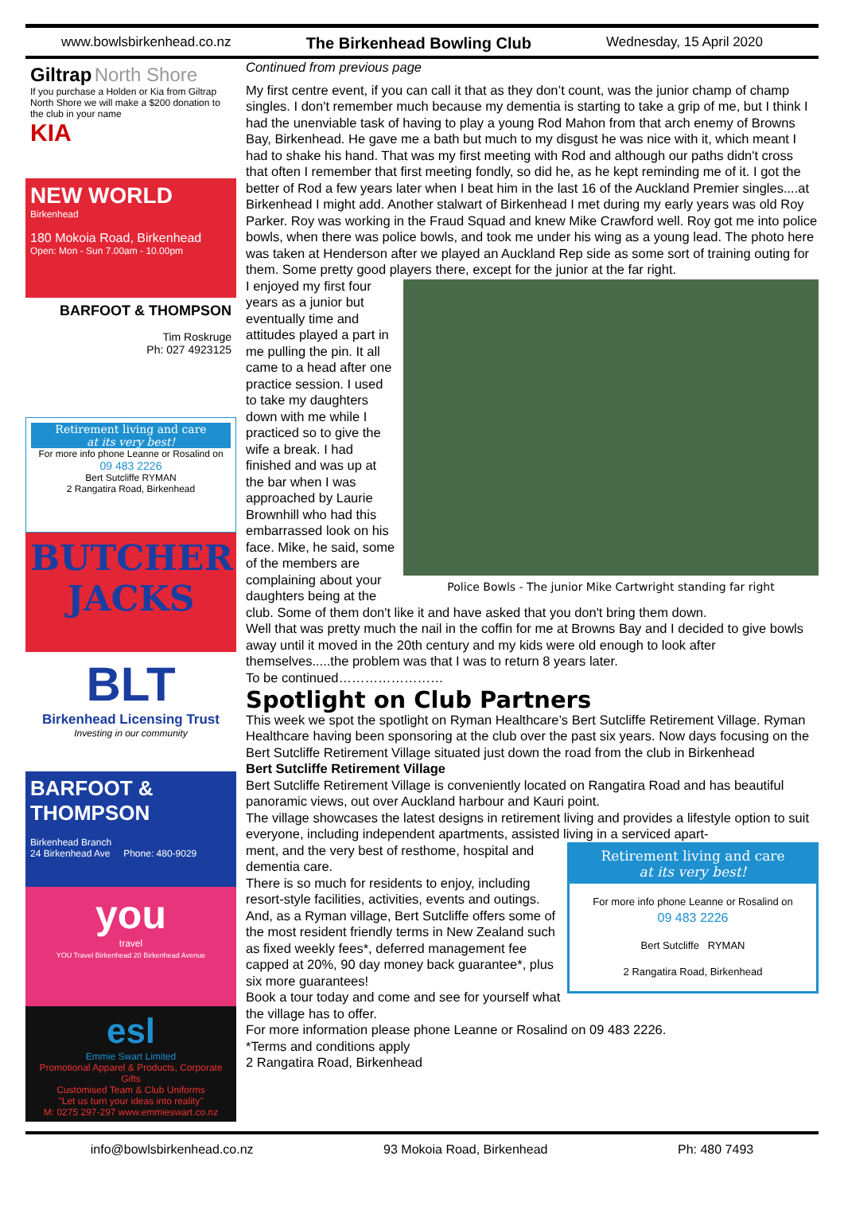www.bowlsbirkenhead.co.nz The Birkenhead Bowling Club Wednesday, 15 April 2020
Giltrap North Shore
If you purchase a Holden or Kia from Giltrap North Shore we will make a $200 donation to the club in your name
KIA
NEW WORLD
Birkenhead
180 Mokoia Road, Birkenhead
Open: Mon - Sun 7.00am - 10.00pm
BARFOOT & THOMPSON
Tim Roskruge
Ph: 027 4923125
Retirement living and care
at its very best!
For more info phone Leanne or Rosalind on
09 483 2226
Bert Sutcliffe RYMAN
2 Rangatira Road, Birkenhead
BUTCHER JACKS
BLT
Birkenhead Licensing Trust
Investing in our community
BARFOOT & THOMPSON
Birkenhead Branch
24 Birkenhead Ave Phone: 480-9029
you
travel
YOU Travel Birkenhead 20 Birkenhead Avenue
esl
Emmie Swart Limited
Promotional Apparel & Products, Corporate Gifts
Customised Team & Club Uniforms
"Let us turn your ideas into reality"
M: 0275 297-297 www.emmieswart.co.nz
Continued from previous page
My first centre event, if you can call it that as they don’t count, was the junior champ of champ singles. I don't remember much because my dementia is starting to take a grip of me, but I think I had the unenviable task of having to play a young Rod Mahon from that arch enemy of Browns Bay, Birkenhead. He gave me a bath but much to my disgust he was nice with it, which meant I had to shake his hand. That was my first meeting with Rod and although our paths didn't cross that often I remember that first meeting fondly, so did he, as he kept reminding me of it. I got the better of Rod a few years later when I beat him in the last 16 of the Auckland Premier singles....at Birkenhead I might add. Another stalwart of Birkenhead I met during my early years was old Roy Parker. Roy was working in the Fraud Squad and knew Mike Crawford well. Roy got me into police bowls, when there was police bowls, and took me under his wing as a young lead. The photo here was taken at Henderson after we played an Auckland Rep side as some sort of training outing for them. Some pretty good players there, except for the junior at the far right.
Police Bowls - The junior Mike Cartwright standing far right
I enjoyed my first four years as a junior but eventually time and attitudes played a part in me pulling the pin. It all came to a head after one practice session. I used to take my daughters down with me while I practiced so to give the wife a break. I had finished and was up at the bar when I was approached by Laurie Brownhill who had this embarrassed look on his face. Mike, he said, some of the members are complaining about your daughters being at the club. Some of them don't like it and have asked that you don't bring them down.
Well that was pretty much the nail in the coffin for me at Browns Bay and I decided to give bowls away until it moved in the 20th century and my kids were old enough to look after themselves.....the problem was that I was to return 8 years later.
To be continued……………………
Spotlight on Club Partners
This week we spot the spotlight on Ryman Healthcare’s Bert Sutcliffe Retirement Village. Ryman Healthcare having been sponsoring at the club over the past six years. Now days focusing on the Bert Sutcliffe Retirement Village situated just down the road from the club in Birkenhead
Bert Sutcliffe Retirement Village
Bert Sutcliffe Retirement Village is conveniently located on Rangatira Road and has beautiful panoramic views, out over Auckland harbour and Kauri point.
The village showcases the latest designs in retirement living and provides a lifestyle option to suit everyone, including independent apartments, assisted living in a serviced apart-
Retirement living and care
at its very best!
For more info phone Leanne or Rosalind on
09 483 2226
Bert Sutcliffe RYMAN
2 Rangatira Road, Birkenhead
ment, and the very best of resthome, hospital and dementia care.
There is so much for residents to enjoy, including resort-style facilities, activities, events and outings. And, as a Ryman village, Bert Sutcliffe offers some of the most resident friendly terms in New Zealand such as fixed weekly fees*, deferred management fee capped at 20%, 90 day money back guarantee*, plus six more guarantees!
Book a tour today and come and see for yourself what the village has to offer.
For more information please phone Leanne or Rosalind on 09 483 2226.
*Terms and conditions apply
2 Rangatira Road, Birkenhead
info@bowlsbirkenhead.co.nz 93 Mokoia Road, Birkenhead Ph: 480 7493